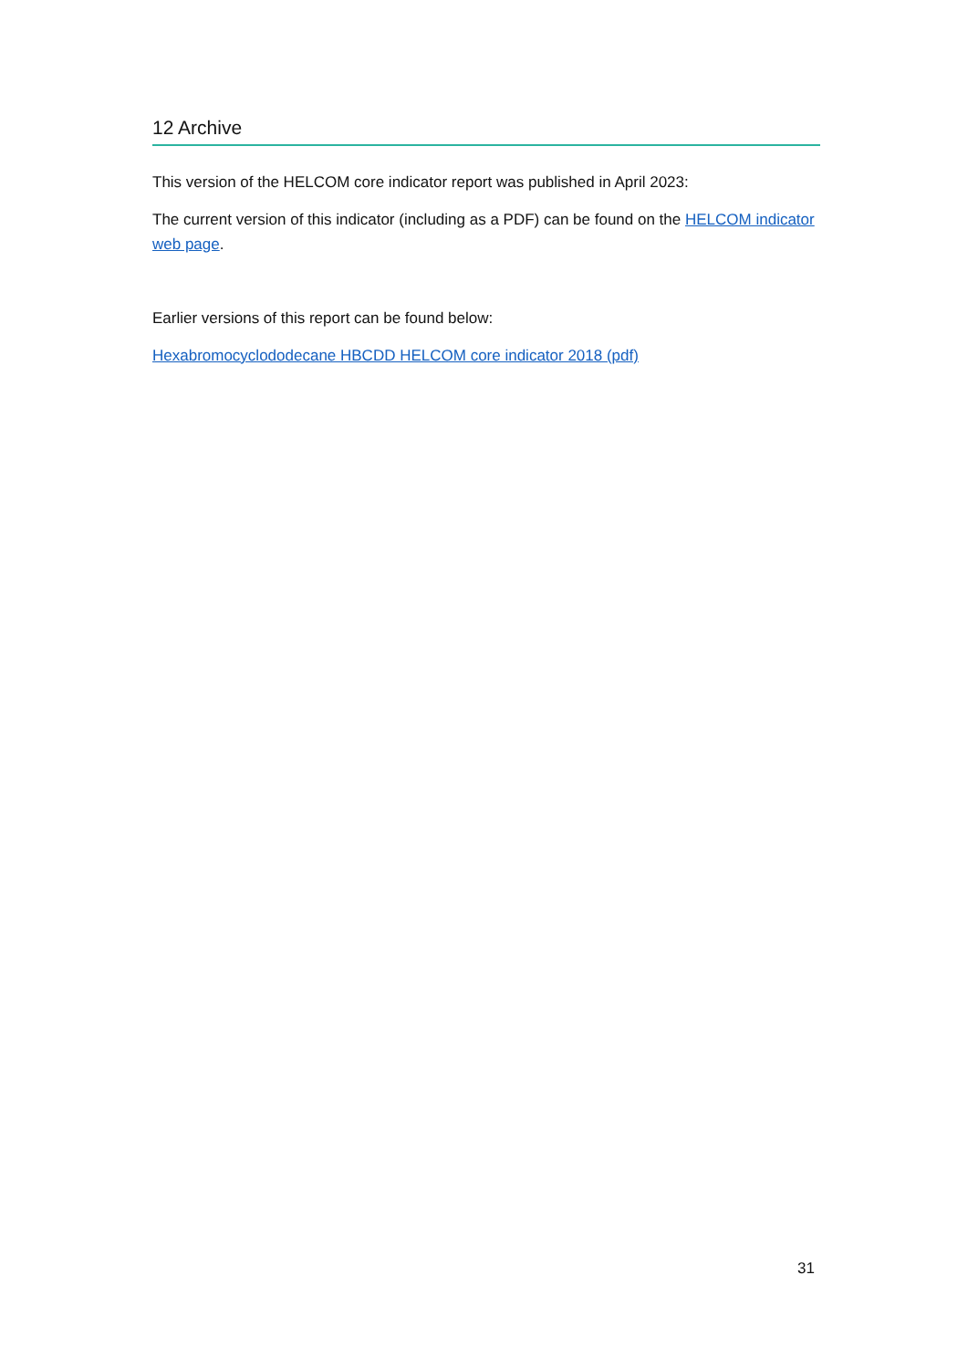12 Archive
This version of the HELCOM core indicator report was published in April 2023:
The current version of this indicator (including as a PDF) can be found on the HELCOM indicator web page.
Earlier versions of this report can be found below:
Hexabromocyclododecane HBCDD HELCOM core indicator 2018 (pdf)
31